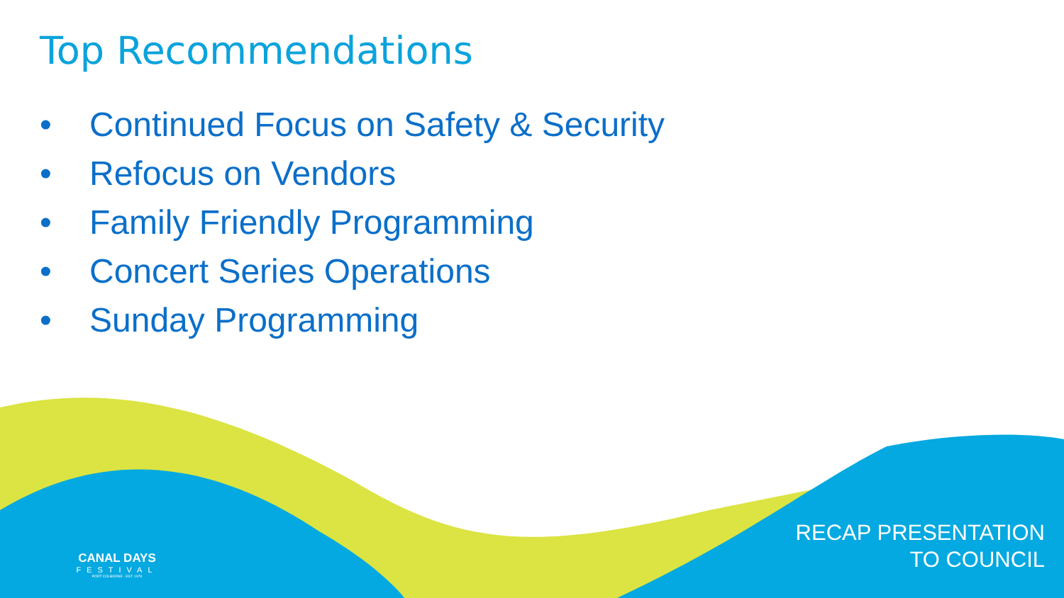Top Recommendations
• Continued Focus on Safety & Security
• Refocus on Vendors
• Family Friendly Programming
• Concert Series Operations
• Sunday Programming
CANAL DAYS
FESTIVAL
PORT COLBORNE · EST. 1979
RECAP PRESENTATION
TO COUNCIL